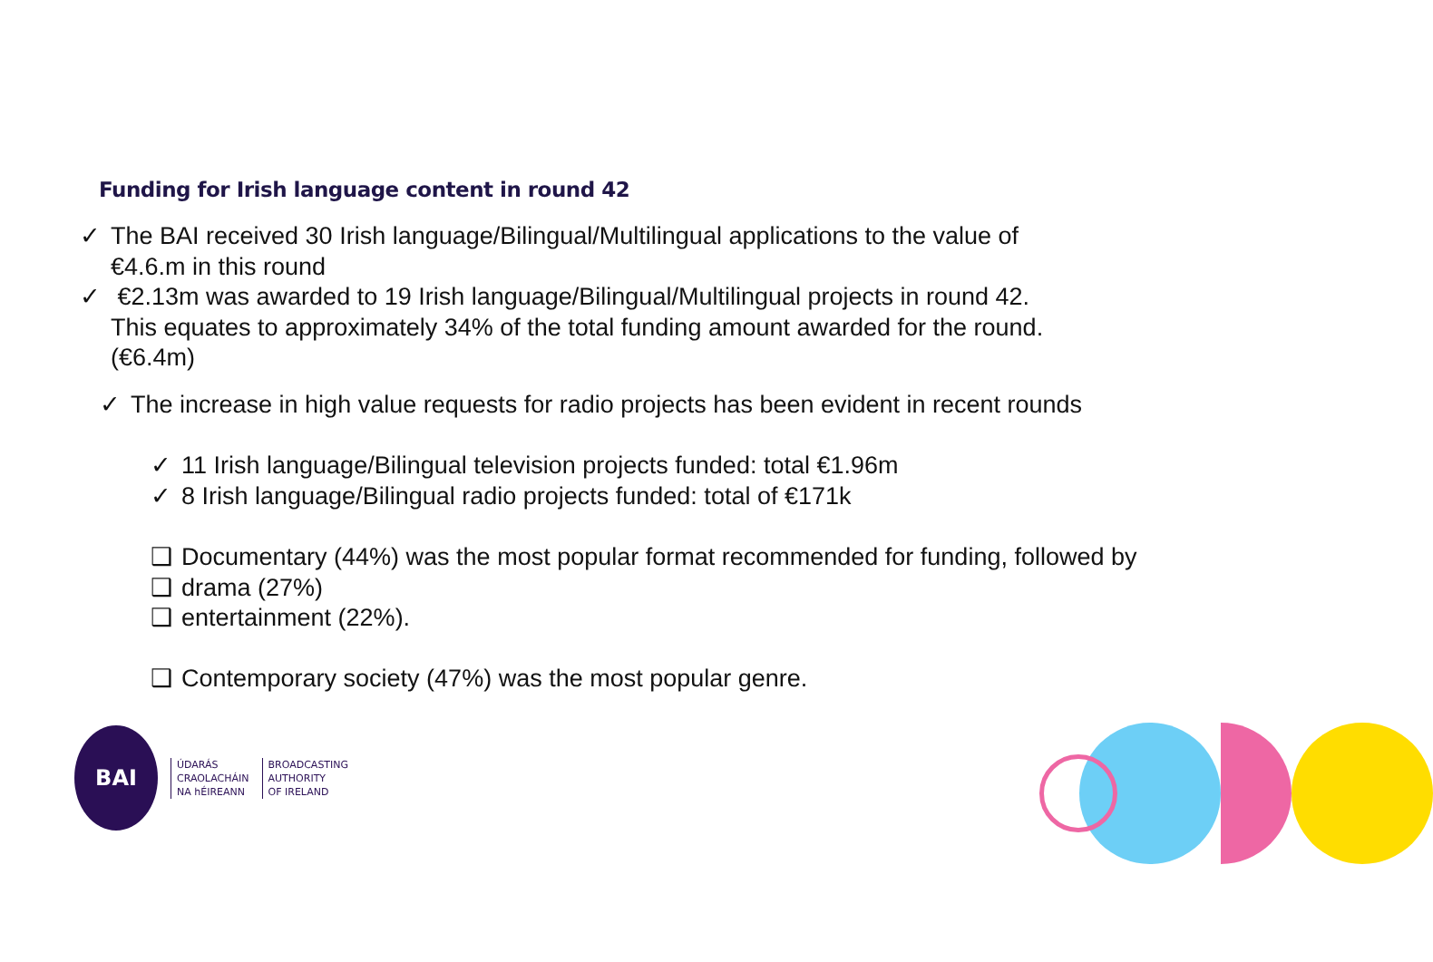Funding for Irish language content in round 42
✓ The BAI received 30 Irish language/Bilingual/Multilingual applications to the value of
€4.6.m in this round
✓ €2.13m was awarded to 19 Irish language/Bilingual/Multilingual projects in round 42.
This equates to approximately 34% of the total funding amount awarded for the round.
(€6.4m)
✓ The increase in high value requests for radio projects has been evident in recent rounds
✓ 11 Irish language/Bilingual television projects funded: total €1.96m
✓ 8 Irish language/Bilingual radio projects funded: total of €171k
❑ Documentary (44%) was the most popular format recommended for funding, followed by
❑ drama (27%)
❑ entertainment (22%).
❑ Contemporary society (47%) was the most popular genre.
BAI
ÚDARÁS
CRAOLACHÁIN
NA hÉIREANN
BROADCASTING
AUTHORITY
OF IRELAND